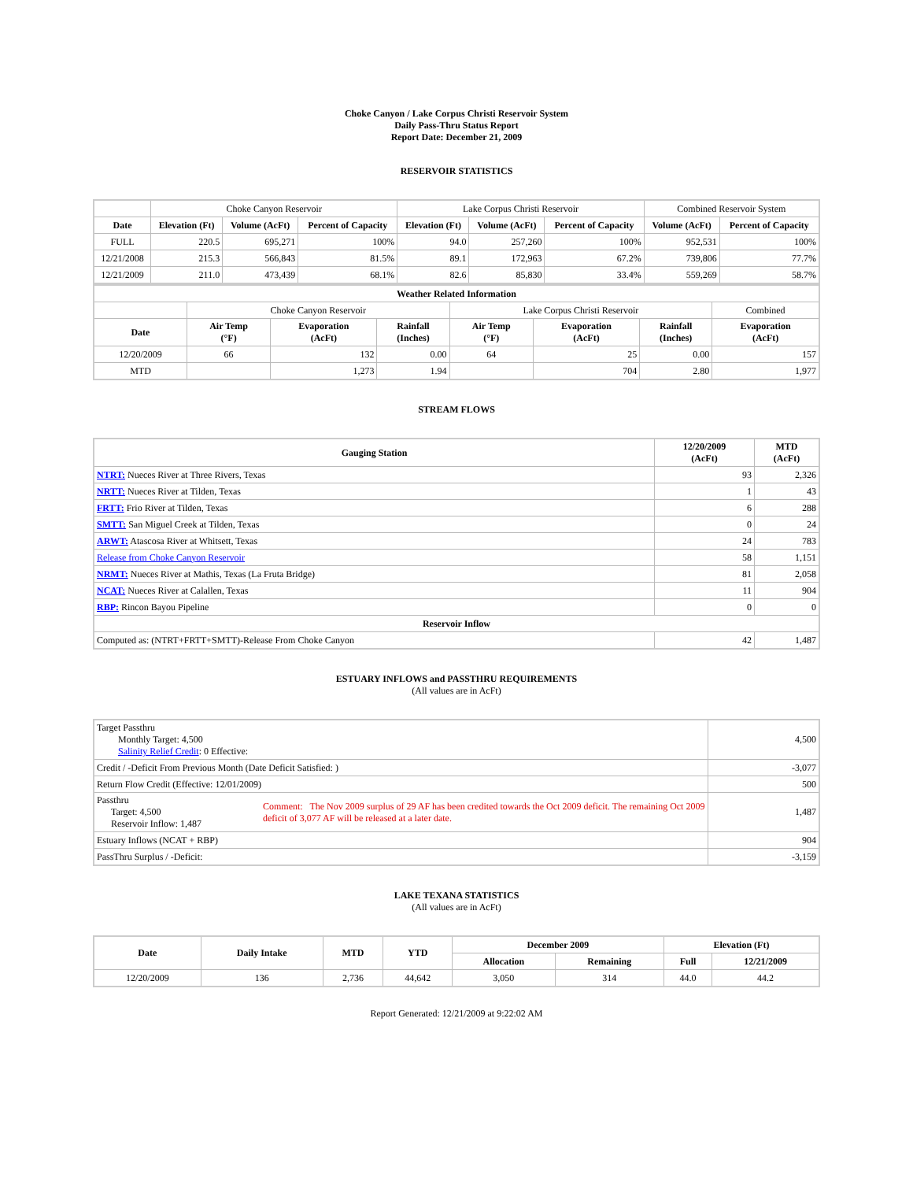Choke Canyon / Lake Corpus Christi Reservoir System
Daily Pass-Thru Status Report
Report Date: December 21, 2009
RESERVOIR STATISTICS
| | Choke Canyon Reservoir | | | Lake Corpus Christi Reservoir | | | Combined Reservoir System | |
| Date | Elevation (Ft) | Volume (AcFt) | Percent of Capacity | Elevation (Ft) | Volume (AcFt) | Percent of Capacity | Volume (AcFt) | Percent of Capacity |
| FULL | 220.5 | 695,271 | 100% | 94.0 | 257,260 | 100% | 952,531 | 100% |
| 12/21/2008 | 215.3 | 566,843 | 81.5% | 89.1 | 172,963 | 67.2% | 739,806 | 77.7% |
| 12/21/2009 | 211.0 | 473,439 | 68.1% | 82.6 | 85,830 | 33.4% | 559,269 | 58.7% |
| Weather Related Information | | | | | | | |
| --- | --- | --- | --- | --- | --- | --- | --- |
| | Choke Canyon Reservoir | | | Lake Corpus Christi Reservoir | | | Combined |
| Date | Air Temp (°F) | Evaporation (AcFt) | Rainfall (Inches) | Air Temp (°F) | Evaporation (AcFt) | Rainfall (Inches) | Evaporation (AcFt) |
| 12/20/2009 | 66 | 132 | 0.00 | 64 | 25 | 0.00 | 157 |
| MTD | | 1,273 | 1.94 | | 704 | 2.80 | 1,977 |
STREAM FLOWS
| Gauging Station | 12/20/2009 (AcFt) | MTD (AcFt) |
| --- | --- | --- |
| NTRT: Nueces River at Three Rivers, Texas | 93 | 2,326 |
| NRTT: Nueces River at Tilden, Texas | 1 | 43 |
| FRTT: Frio River at Tilden, Texas | 6 | 288 |
| SMTT: San Miguel Creek at Tilden, Texas | 0 | 24 |
| ARWT: Atascosa River at Whitsett, Texas | 24 | 783 |
| Release from Choke Canyon Reservoir | 58 | 1,151 |
| NRMT: Nueces River at Mathis, Texas (La Fruta Bridge) | 81 | 2,058 |
| NCAT: Nueces River at Calallen, Texas | 11 | 904 |
| RBP: Rincon Bayou Pipeline | 0 | 0 |
| Reservoir Inflow | | |
| Computed as: (NTRT+FRTT+SMTT)-Release From Choke Canyon | 42 | 1,487 |
ESTUARY INFLOWS and PASSTHRU REQUIREMENTS
(All values are in AcFt)
| Target Passthru Monthly Target: 4,500 Salinity Relief Credit : 0 Effective: | | 4,500 |
| Credit / -Deficit From Previous Month (Date Deficit Satisfied: ) | | -3,077 |
| Return Flow Credit (Effective: 12/01/2009) | | 500 |
| Passthru Target: 4,500 Reservoir Inflow: 1,487 | Comment: The Nov 2009 surplus of 29 AF has been credited towards the Oct 2009 deficit. The remaining Oct 2009 deficit of 3,077 AF will be released at a later date. | 1,487 |
| Estuary Inflows (NCAT + RBP) | | 904 |
| PassThru Surplus / -Deficit: | | -3,159 |
LAKE TEXANA STATISTICS
(All values are in AcFt)
| Date | Daily Intake | MTD | YTD | December 2009 | | Elevation (Ft) | |
| --- | --- | --- | --- | --- | --- | --- | --- |
| | | | | Allocation | Remaining | Full | 12/21/2009 |
| 12/20/2009 | 136 | 2,736 | 44,642 | 3,050 | 314 | 44.0 | 44.2 |
Report Generated: 12/21/2009 at 9:22:02 AM